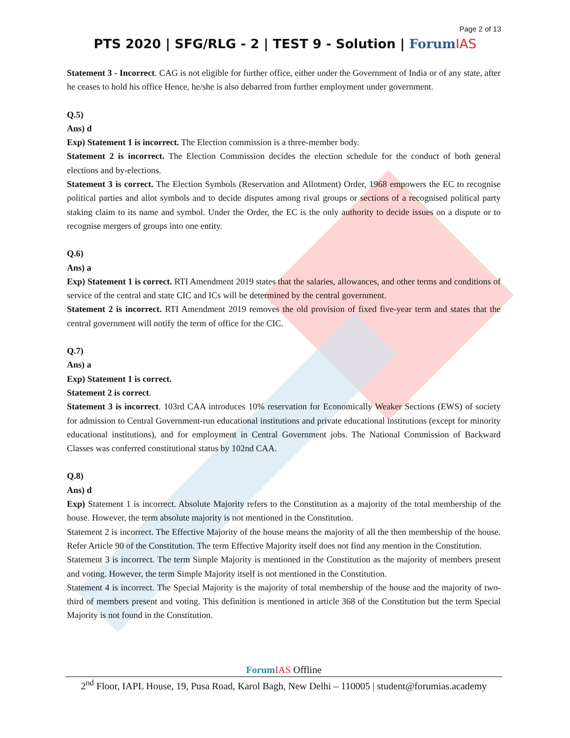Page 2 of 13
PTS 2020 | SFG/RLG - 2 | TEST 9 - Solution | Forum IAS
Statement 3 - Incorrect. CAG is not eligible for further office, either under the Government of India or of any state, after he ceases to hold his office Hence, he/she is also debarred from further employment under government.
Q.5)
Ans) d
Exp) Statement 1 is incorrect. The Election commission is a three-member body.
Statement 2 is incorrect. The Election Commission decides the election schedule for the conduct of both general elections and by-elections.
Statement 3 is correct. The Election Symbols (Reservation and Allotment) Order, 1968 empowers the EC to recognise political parties and allot symbols and to decide disputes among rival groups or sections of a recognised political party staking claim to its name and symbol. Under the Order, the EC is the only authority to decide issues on a dispute or to recognise mergers of groups into one entity.
Q.6)
Ans) a
Exp) Statement 1 is correct. RTI Amendment 2019 states that the salaries, allowances, and other terms and conditions of service of the central and state CIC and ICs will be determined by the central government.
Statement 2 is incorrect. RTI Amendment 2019 removes the old provision of fixed five-year term and states that the central government will notify the term of office for the CIC.
Q.7)
Ans) a
Exp) Statement 1 is correct.
Statement 2 is correct.
Statement 3 is incorrect. 103rd CAA introduces 10% reservation for Economically Weaker Sections (EWS) of society for admission to Central Government-run educational institutions and private educational institutions (except for minority educational institutions), and for employment in Central Government jobs. The National Commission of Backward Classes was conferred constitutional status by 102nd CAA.
Q.8)
Ans) d
Exp) Statement 1 is incorrect. Absolute Majority refers to the Constitution as a majority of the total membership of the house. However, the term absolute majority is not mentioned in the Constitution.
Statement 2 is incorrect. The Effective Majority of the house means the majority of all the then membership of the house. Refer Article 90 of the Constitution. The term Effective Majority itself does not find any mention in the Constitution.
Statement 3 is incorrect. The term Simple Majority is mentioned in the Constitution as the majority of members present and voting. However, the term Simple Majority itself is not mentioned in the Constitution.
Statement 4 is incorrect. The Special Majority is the majority of total membership of the house and the majority of two-third of members present and voting. This definition is mentioned in article 368 of the Constitution but the term Special Majority is not found in the Constitution.
Forum IAS Offline
2<sup>nd</sup> Floor, IAPL House, 19, Pusa Road, Karol Bagh, New Delhi – 110005 | student@forumias.academy